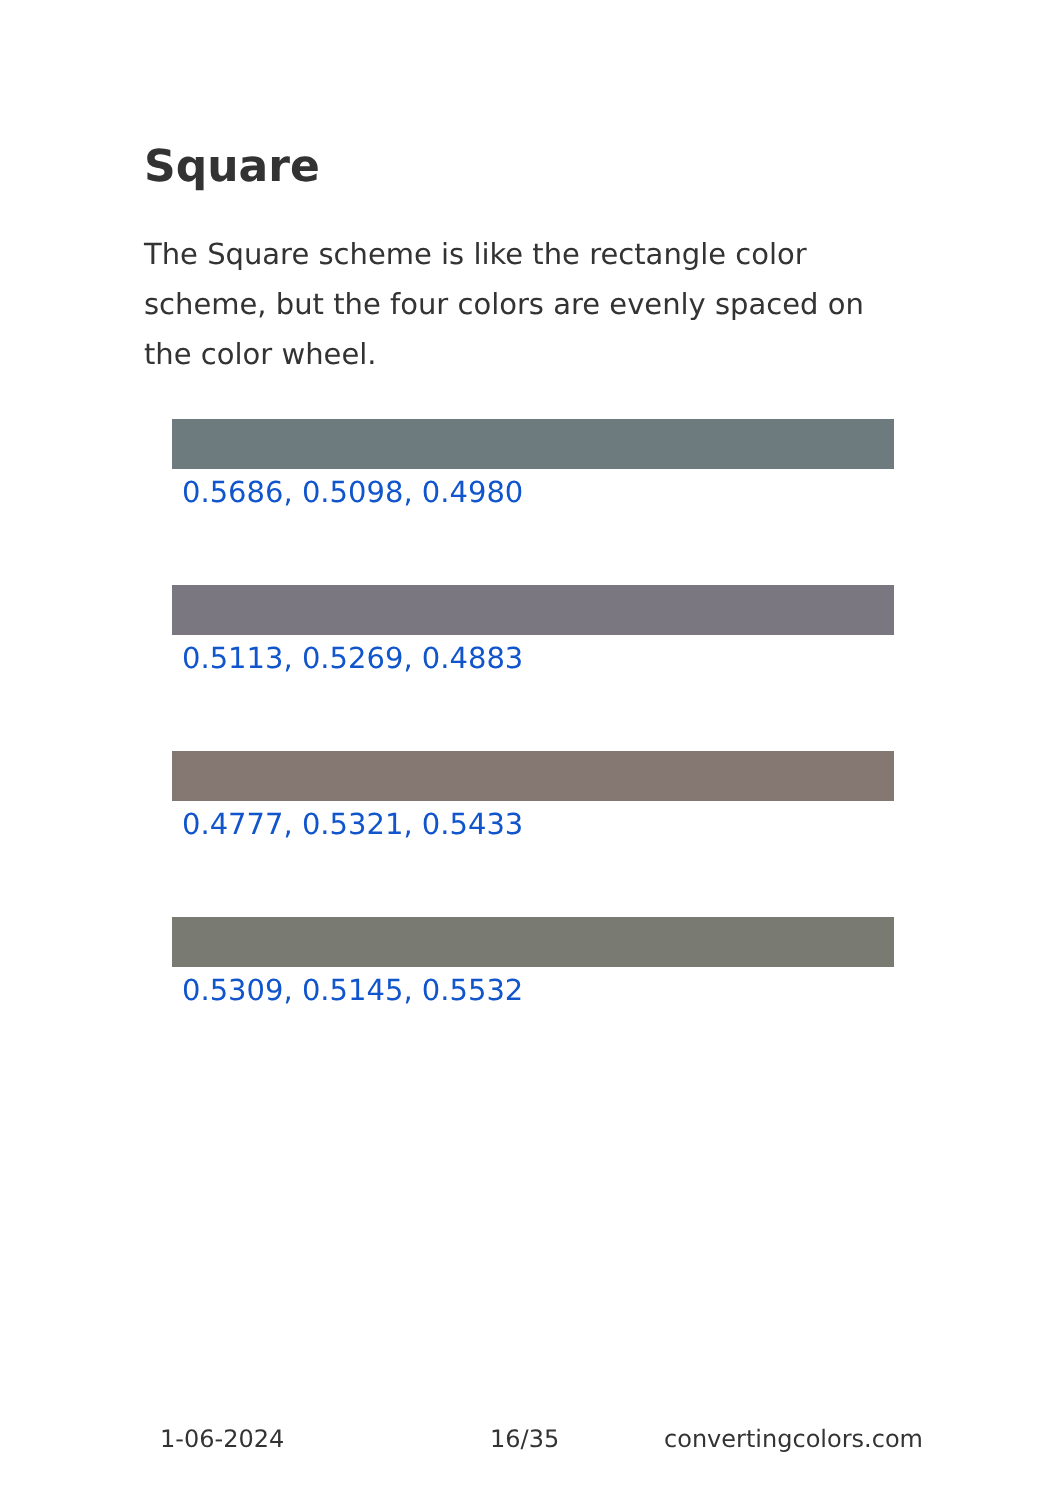Square
The Square scheme is like the rectangle color scheme, but the four colors are evenly spaced on the color wheel.
0.5686, 0.5098, 0.4980
0.5113, 0.5269, 0.4883
0.4777, 0.5321, 0.5433
0.5309, 0.5145, 0.5532
1-06-2024 16/35 convertingcolors.com